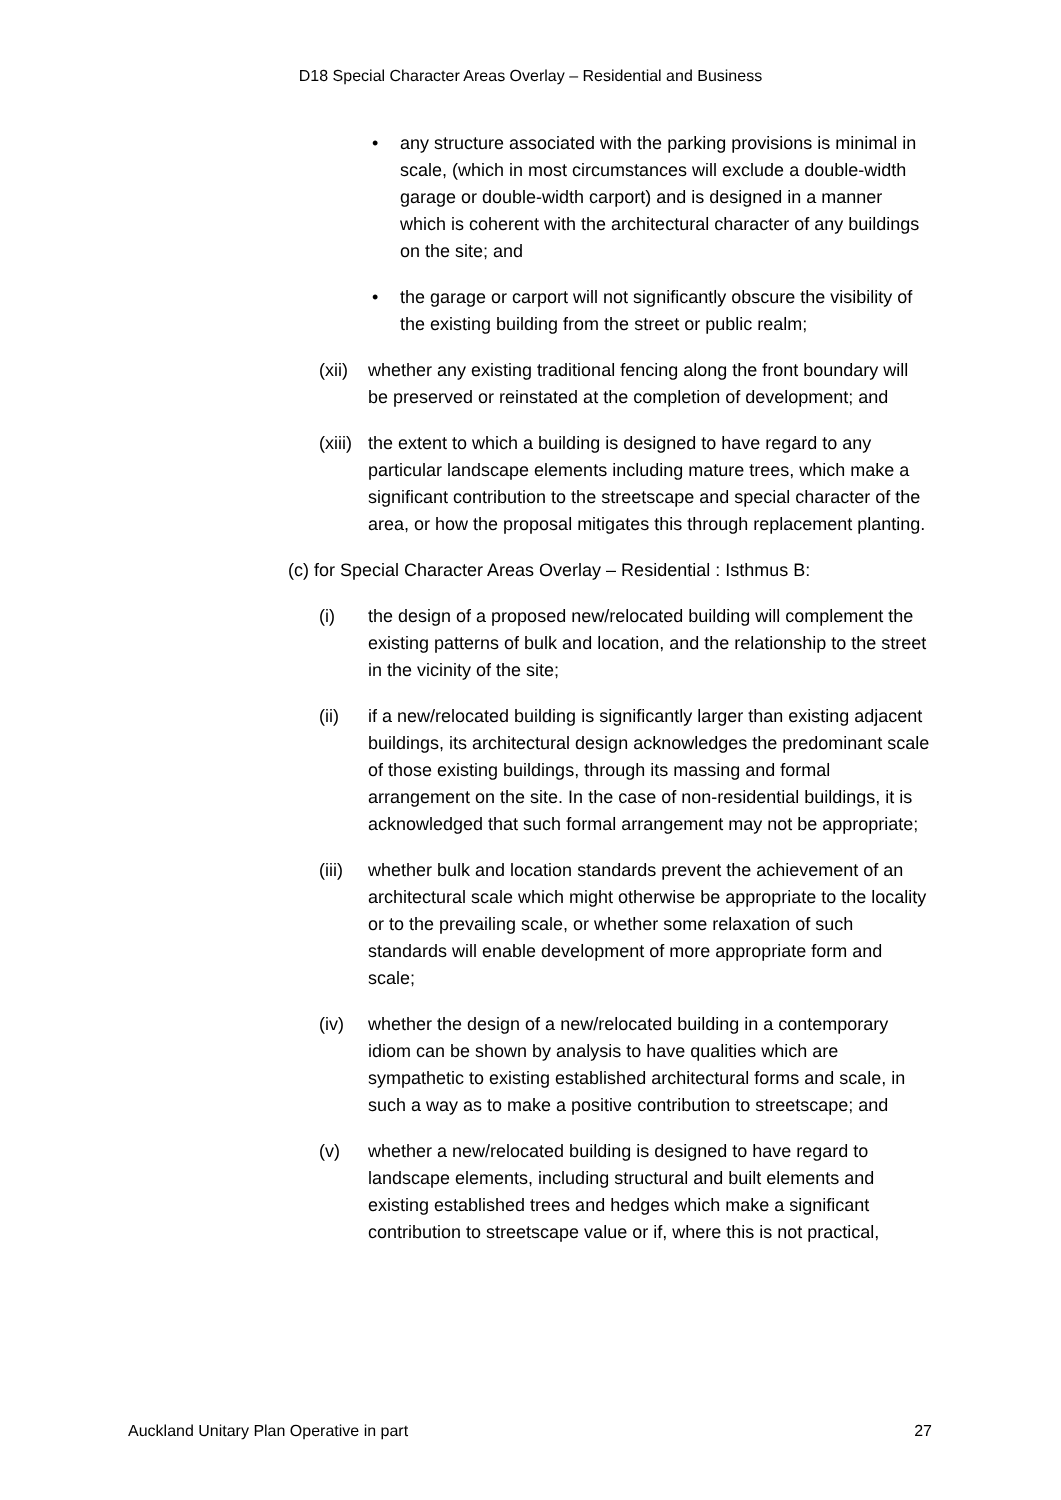D18 Special Character Areas Overlay – Residential and Business
• any structure associated with the parking provisions is minimal in scale, (which in most circumstances will exclude a double-width garage or double-width carport) and is designed in a manner which is coherent with the architectural character of any buildings on the site; and
• the garage or carport will not significantly obscure the visibility of the existing building from the street or public realm;
(xii) whether any existing traditional fencing along the front boundary will be preserved or reinstated at the completion of development; and
(xiii) the extent to which a building is designed to have regard to any particular landscape elements including mature trees, which make a significant contribution to the streetscape and special character of the area, or how the proposal mitigates this through replacement planting.
(c) for Special Character Areas Overlay – Residential : Isthmus B:
(i) the design of a proposed new/relocated building will complement the existing patterns of bulk and location, and the relationship to the street in the vicinity of the site;
(ii) if a new/relocated building is significantly larger than existing adjacent buildings, its architectural design acknowledges the predominant scale of those existing buildings, through its massing and formal arrangement on the site. In the case of non-residential buildings, it is acknowledged that such formal arrangement may not be appropriate;
(iii) whether bulk and location standards prevent the achievement of an architectural scale which might otherwise be appropriate to the locality or to the prevailing scale, or whether some relaxation of such standards will enable development of more appropriate form and scale;
(iv) whether the design of a new/relocated building in a contemporary idiom can be shown by analysis to have qualities which are sympathetic to existing established architectural forms and scale, in such a way as to make a positive contribution to streetscape; and
(v) whether a new/relocated building is designed to have regard to landscape elements, including structural and built elements and existing established trees and hedges which make a significant contribution to streetscape value or if, where this is not practical,
Auckland Unitary Plan Operative in part 27